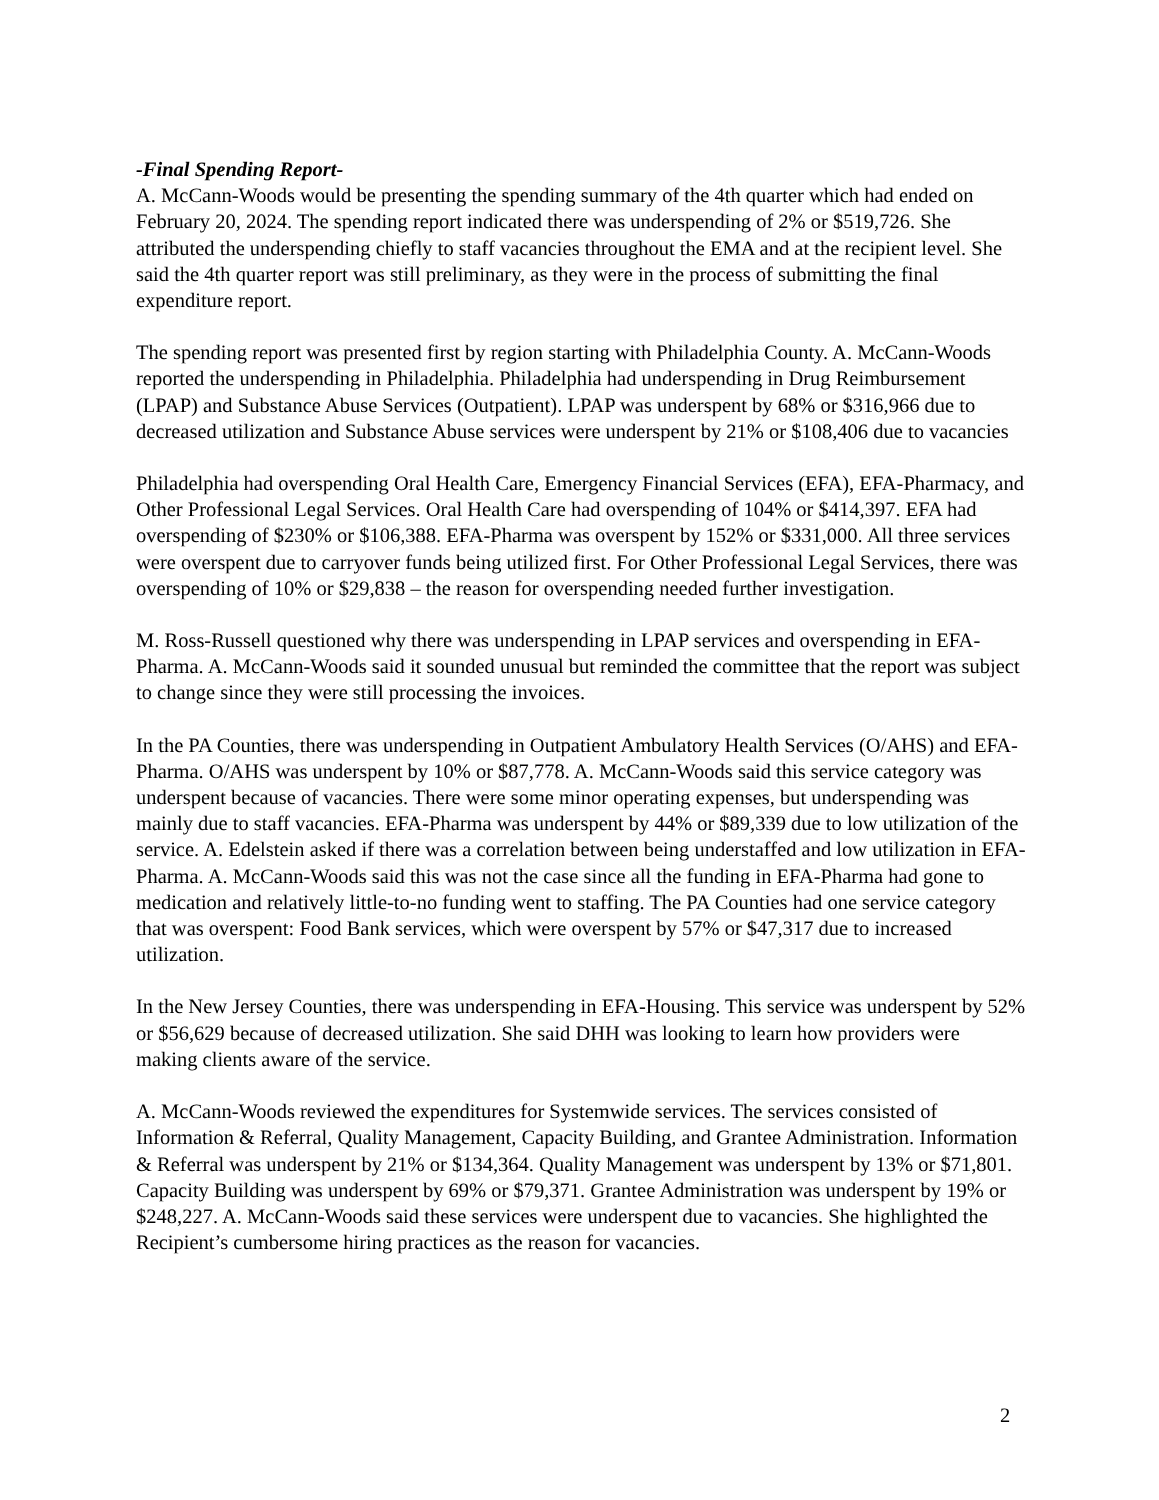-Final Spending Report-
A. McCann-Woods would be presenting the spending summary of the 4th quarter which had ended on February 20, 2024. The spending report indicated there was underspending of 2% or $519,726. She attributed the underspending chiefly to staff vacancies throughout the EMA and at the recipient level. She said the 4th quarter report was still preliminary, as they were in the process of submitting the final expenditure report.
The spending report was presented first by region starting with Philadelphia County. A. McCann-Woods reported the underspending in Philadelphia. Philadelphia had underspending in Drug Reimbursement (LPAP) and Substance Abuse Services (Outpatient). LPAP was underspent by 68% or $316,966 due to decreased utilization and Substance Abuse services were underspent by 21% or $108,406 due to vacancies
Philadelphia had overspending Oral Health Care, Emergency Financial Services (EFA), EFA-Pharmacy, and Other Professional Legal Services. Oral Health Care had overspending of 104% or $414,397. EFA had overspending of $230% or $106,388. EFA-Pharma was overspent by 152% or $331,000. All three services were overspent due to carryover funds being utilized first. For Other Professional Legal Services, there was overspending of 10% or $29,838 – the reason for overspending needed further investigation.
M. Ross-Russell questioned why there was underspending in LPAP services and overspending in EFA-Pharma. A. McCann-Woods said it sounded unusual but reminded the committee that the report was subject to change since they were still processing the invoices.
In the PA Counties, there was underspending in Outpatient Ambulatory Health Services (O/AHS) and EFA-Pharma. O/AHS was underspent by 10% or $87,778. A. McCann-Woods said this service category was underspent because of vacancies. There were some minor operating expenses, but underspending was mainly due to staff vacancies. EFA-Pharma was underspent by 44% or $89,339 due to low utilization of the service. A. Edelstein asked if there was a correlation between being understaffed and low utilization in EFA-Pharma. A. McCann-Woods said this was not the case since all the funding in EFA-Pharma had gone to medication and relatively little-to-no funding went to staffing. The PA Counties had one service category that was overspent: Food Bank services, which were overspent by 57% or $47,317 due to increased utilization.
In the New Jersey Counties, there was underspending in EFA-Housing. This service was underspent by 52% or $56,629 because of decreased utilization. She said DHH was looking to learn how providers were making clients aware of the service.
A. McCann-Woods reviewed the expenditures for Systemwide services. The services consisted of Information & Referral, Quality Management, Capacity Building, and Grantee Administration. Information & Referral was underspent by 21% or $134,364. Quality Management was underspent by 13% or $71,801. Capacity Building was underspent by 69% or $79,371. Grantee Administration was underspent by 19% or $248,227. A. McCann-Woods said these services were underspent due to vacancies. She highlighted the Recipient’s cumbersome hiring practices as the reason for vacancies.
2